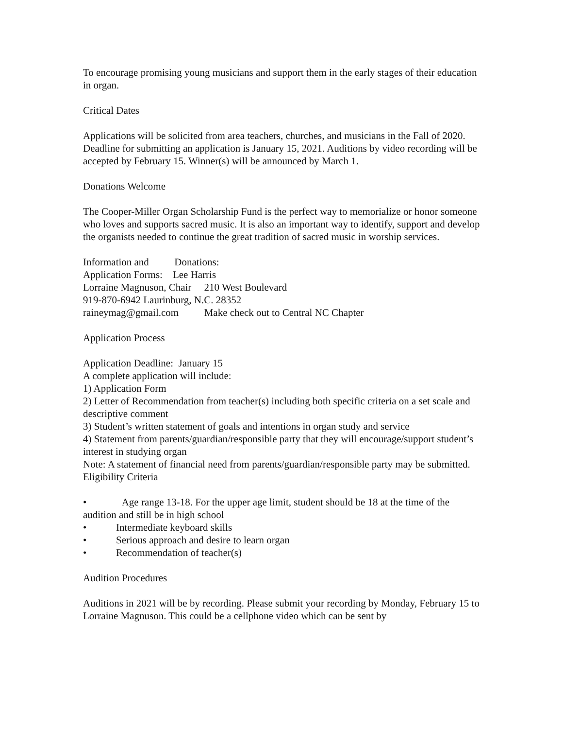To encourage promising young musicians and support them in the early stages of their education in organ.
Critical Dates
Applications will be solicited from area teachers, churches, and musicians in the Fall of 2020. Deadline for submitting an application is January 15, 2021. Auditions by video recording will be accepted by February 15. Winner(s) will be announced by March 1.
Donations Welcome
The Cooper-Miller Organ Scholarship Fund is the perfect way to memorialize or honor someone who loves and supports sacred music. It is also an important way to identify, support and develop the organists needed to continue the great tradition of sacred music in worship services.
Information and Donations:
Application Forms: Lee Harris
Lorraine Magnuson, Chair 210 West Boulevard
919-870-6942 Laurinburg, N.C. 28352
raineymag@gmail.com Make check out to Central NC Chapter
Application Process
Application Deadline: January 15
A complete application will include:
1) Application Form
2) Letter of Recommendation from teacher(s) including both specific criteria on a set scale and descriptive comment
3) Student’s written statement of goals and intentions in organ study and service
4) Statement from parents/guardian/responsible party that they will encourage/support student’s interest in studying organ
Note: A statement of financial need from parents/guardian/responsible party may be submitted.
Eligibility Criteria
• Age range 13-18. For the upper age limit, student should be 18 at the time of the audition and still be in high school
• Intermediate keyboard skills
• Serious approach and desire to learn organ
• Recommendation of teacher(s)
Audition Procedures
Auditions in 2021 will be by recording. Please submit your recording by Monday, February 15 to Lorraine Magnuson. This could be a cellphone video which can be sent by